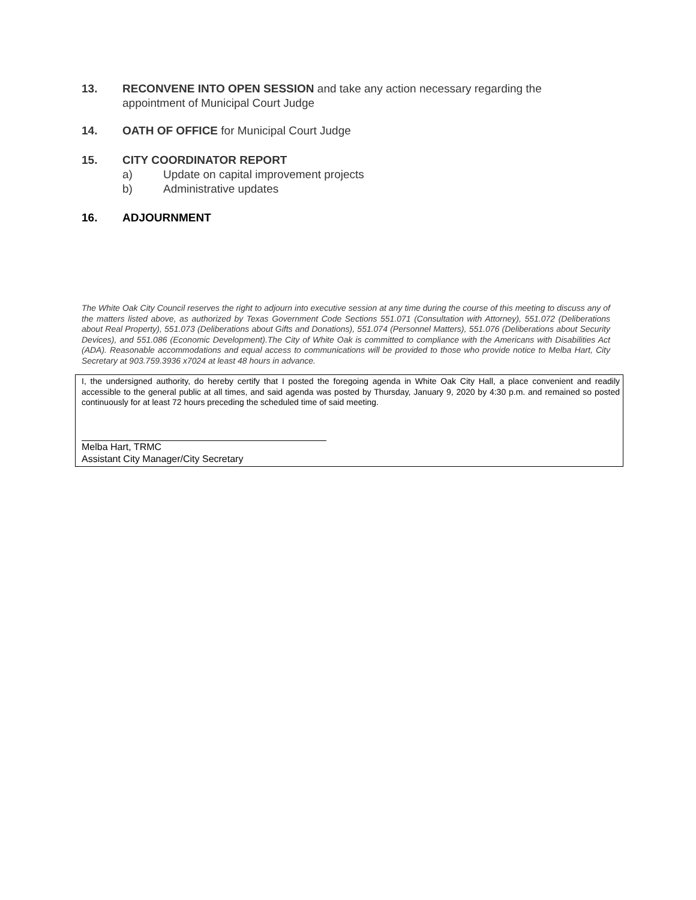13. RECONVENE INTO OPEN SESSION and take any action necessary regarding the appointment of Municipal Court Judge
14. OATH OF OFFICE for Municipal Court Judge
15. CITY COORDINATOR REPORT
a) Update on capital improvement projects
b) Administrative updates
16. ADJOURNMENT
The White Oak City Council reserves the right to adjourn into executive session at any time during the course of this meeting to discuss any of the matters listed above, as authorized by Texas Government Code Sections 551.071 (Consultation with Attorney), 551.072 (Deliberations about Real Property), 551.073 (Deliberations about Gifts and Donations), 551.074 (Personnel Matters), 551.076 (Deliberations about Security Devices), and 551.086 (Economic Development).The City of White Oak is committed to compliance with the Americans with Disabilities Act (ADA). Reasonable accommodations and equal access to communications will be provided to those who provide notice to Melba Hart, City Secretary at 903.759.3936 x7024 at least 48 hours in advance.
I, the undersigned authority, do hereby certify that I posted the foregoing agenda in White Oak City Hall, a place convenient and readily accessible to the general public at all times, and said agenda was posted by Thursday, January 9, 2020 by 4:30 p.m. and remained so posted continuously for at least 72 hours preceding the scheduled time of said meeting.
Melba Hart, TRMC
Assistant City Manager/City Secretary